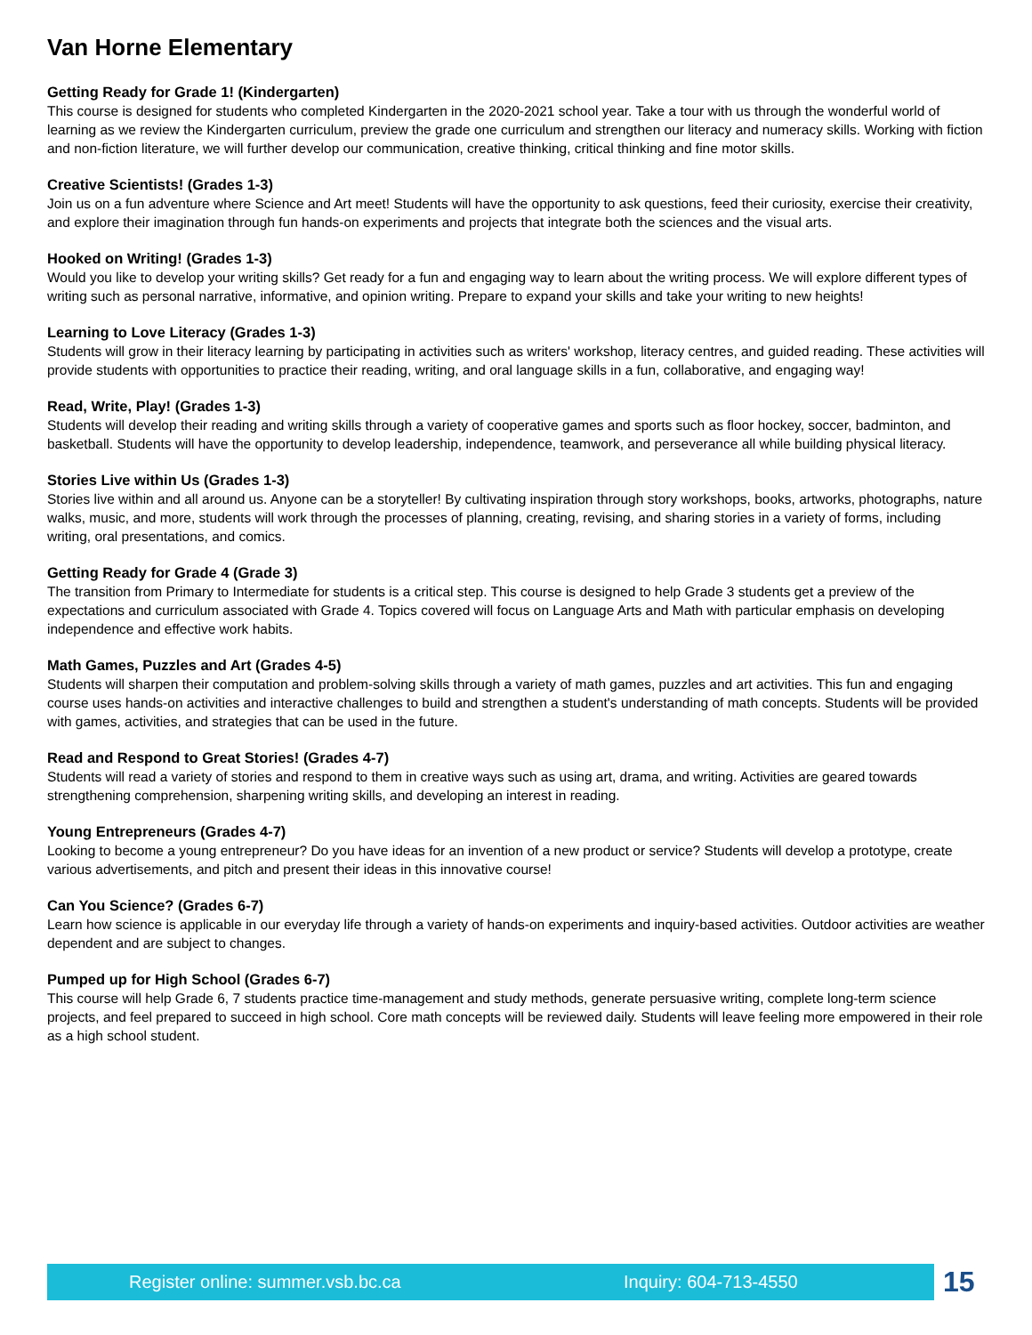Van Horne Elementary
Getting Ready for Grade 1! (Kindergarten)
This course is designed for students who completed Kindergarten in the 2020-2021 school year. Take a tour with us through the wonderful world of learning as we review the Kindergarten curriculum, preview the grade one curriculum and strengthen our literacy and numeracy skills. Working with fiction and non-fiction literature, we will further develop our communication, creative thinking, critical thinking and fine motor skills.
Creative Scientists! (Grades 1-3)
Join us on a fun adventure where Science and Art meet! Students will have the opportunity to ask questions, feed their curiosity, exercise their creativity, and explore their imagination through fun hands-on experiments and projects that integrate both the sciences and the visual arts.
Hooked on Writing! (Grades 1-3)
Would you like to develop your writing skills? Get ready for a fun and engaging way to learn about the writing process. We will explore different types of writing such as personal narrative, informative, and opinion writing. Prepare to expand your skills and take your writing to new heights!
Learning to Love Literacy (Grades 1-3)
Students will grow in their literacy learning by participating in activities such as writers' workshop, literacy centres, and guided reading. These activities will provide students with opportunities to practice their reading, writing, and oral language skills in a fun, collaborative, and engaging way!
Read, Write, Play! (Grades 1-3)
Students will develop their reading and writing skills through a variety of cooperative games and sports such as floor hockey, soccer, badminton, and basketball. Students will have the opportunity to develop leadership, independence, teamwork, and perseverance all while building physical literacy.
Stories Live within Us (Grades 1-3)
Stories live within and all around us. Anyone can be a storyteller! By cultivating inspiration through story workshops, books, artworks, photographs, nature walks, music, and more, students will work through the processes of planning, creating, revising, and sharing stories in a variety of forms, including writing, oral presentations, and comics.
Getting Ready for Grade 4 (Grade 3)
The transition from Primary to Intermediate for students is a critical step. This course is designed to help Grade 3 students get a preview of the expectations and curriculum associated with Grade 4. Topics covered will focus on Language Arts and Math with particular emphasis on developing independence and effective work habits.
Math Games, Puzzles and Art (Grades 4-5)
Students will sharpen their computation and problem-solving skills through a variety of math games, puzzles and art activities. This fun and engaging course uses hands-on activities and interactive challenges to build and strengthen a student's understanding of math concepts. Students will be provided with games, activities, and strategies that can be used in the future.
Read and Respond to Great Stories! (Grades 4-7)
Students will read a variety of stories and respond to them in creative ways such as using art, drama, and writing. Activities are geared towards strengthening comprehension, sharpening writing skills, and developing an interest in reading.
Young Entrepreneurs (Grades 4-7)
Looking to become a young entrepreneur? Do you have ideas for an invention of a new product or service? Students will develop a prototype, create various advertisements, and pitch and present their ideas in this innovative course!
Can You Science? (Grades 6-7)
Learn how science is applicable in our everyday life through a variety of hands-on experiments and inquiry-based activities. Outdoor activities are weather dependent and are subject to changes.
Pumped up for High School (Grades 6-7)
This course will help Grade 6, 7 students practice time-management and study methods, generate persuasive writing, complete long-term science projects, and feel prepared to succeed in high school. Core math concepts will be reviewed daily. Students will leave feeling more empowered in their role as a high school student.
Register online: summer.vsb.bc.ca Inquiry: 604-713-4550
15